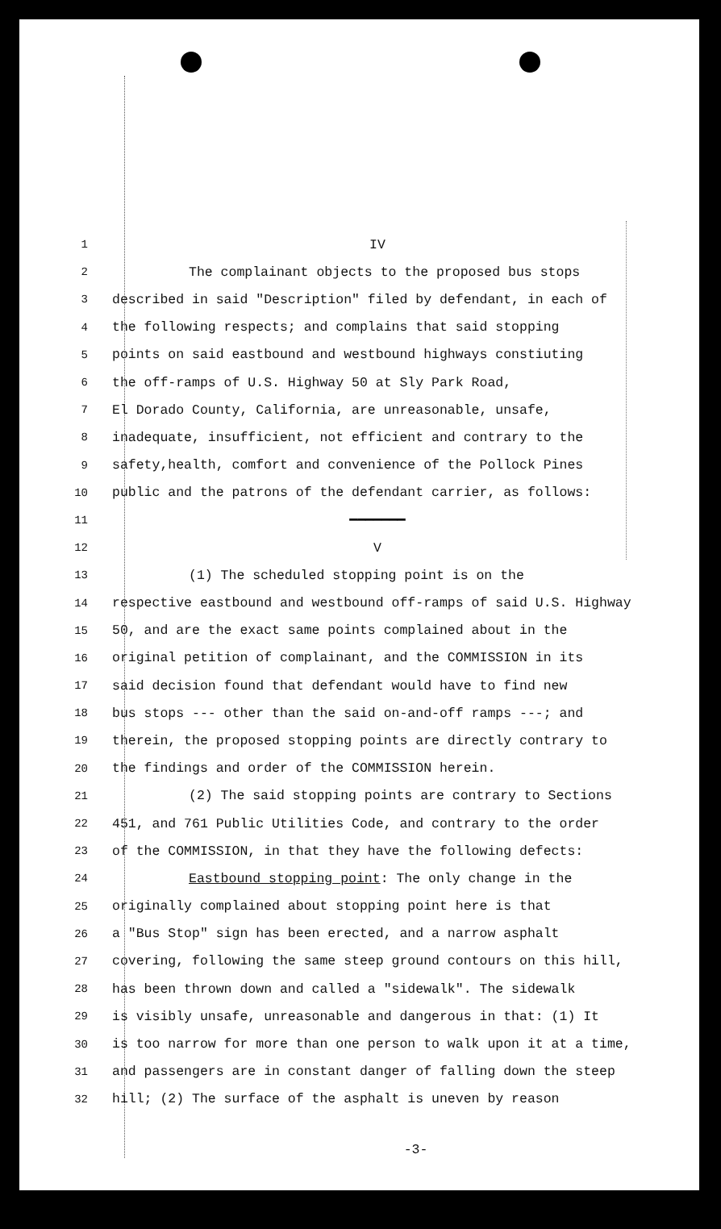1 IV
2 The complainant objects to the proposed bus stops
3 described in said "Description" filed by defendant, in each of
4 the following respects; and complains that said stopping
5 points on said eastbound and westbound highways constiuting
6 the off-ramps of U.S. Highway 50 at Sly Park Road,
7 El Dorado County, California, are unreasonable, unsafe,
8 inadequate, insufficient, not efficient and contrary to the
9 safety,health, comfort and convenience of the Pollock Pines
10 public and the patrons of the defendant carrier, as follows:
11 ━━━━━━━
12 V
13 (1) The scheduled stopping point is on the
14 respective eastbound and westbound off-ramps of said U.S. Highway
15 50, and are the exact same points complained about in the
16 original petition of complainant, and the COMMISSION in its
17 said decision found that defendant would have to find new
18 bus stops --- other than the said on-and-off ramps ---; and
19 therein, the proposed stopping points are directly contrary to
20 the findings and order of the COMMISSION herein.
21 (2) The said stopping points are contrary to Sections
22 451, and 761 Public Utilities Code, and contrary to the order
23 of the COMMISSION, in that they have the following defects:
24 Eastbound stopping point: The only change in the
25 originally complained about stopping point here is that
26 a "Bus Stop" sign has been erected, and a narrow asphalt
27 covering, following the same steep ground contours on this hill,
28 has been thrown down and called a "sidewalk". The sidewalk
29 is visibly unsafe, unreasonable and dangerous in that: (1) It
30 is too narrow for more than one person to walk upon it at a time,
31 and passengers are in constant danger of falling down the steep
32 hill; (2) The surface of the asphalt is uneven by reason
-3-